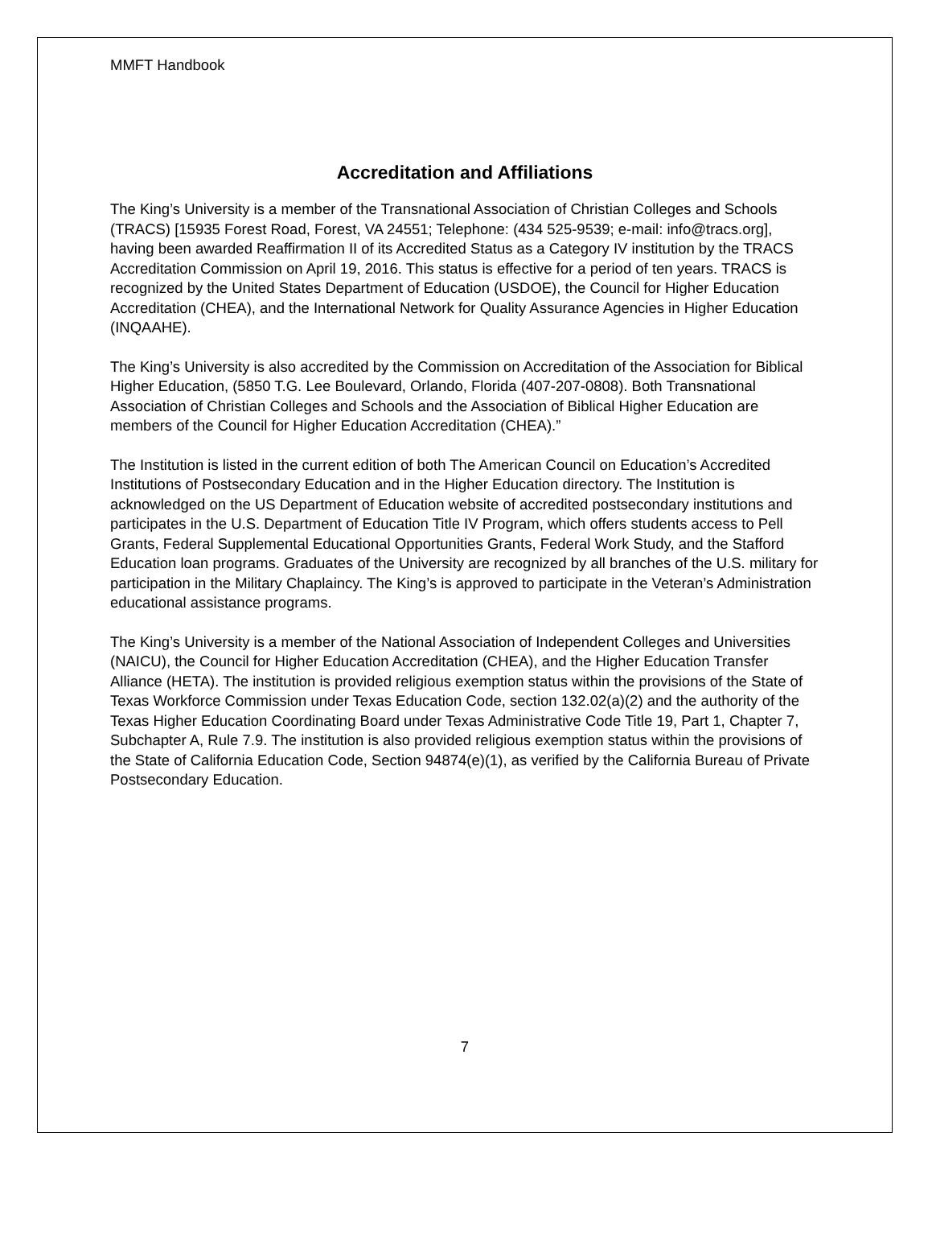MMFT Handbook
Accreditation and Affiliations
The King’s University is a member of the Transnational Association of Christian Colleges and Schools (TRACS) [15935 Forest Road, Forest, VA 24551; Telephone: (434 525-9539; e-mail: info@tracs.org], having been awarded Reaffirmation II of its Accredited Status as a Category IV institution by the TRACS Accreditation Commission on April 19, 2016. This status is effective for a period of ten years. TRACS is recognized by the United States Department of Education (USDOE), the Council for Higher Education Accreditation (CHEA), and the International Network for Quality Assurance Agencies in Higher Education (INQAAHE).
The King’s University is also accredited by the Commission on Accreditation of the Association for Biblical Higher Education, (5850 T.G. Lee Boulevard, Orlando, Florida (407-207-0808). Both Transnational Association of Christian Colleges and Schools and the Association of Biblical Higher Education are members of the Council for Higher Education Accreditation (CHEA).”
The Institution is listed in the current edition of both The American Council on Education’s Accredited Institutions of Postsecondary Education and in the Higher Education directory. The Institution is acknowledged on the US Department of Education website of accredited postsecondary institutions and participates in the U.S. Department of Education Title IV Program, which offers students access to Pell Grants, Federal Supplemental Educational Opportunities Grants, Federal Work Study, and the Stafford Education loan programs. Graduates of the University are recognized by all branches of the U.S. military for participation in the Military Chaplaincy. The King’s is approved to participate in the Veteran’s Administration educational assistance programs.
The King’s University is a member of the National Association of Independent Colleges and Universities (NAICU), the Council for Higher Education Accreditation (CHEA), and the Higher Education Transfer Alliance (HETA). The institution is provided religious exemption status within the provisions of the State of Texas Workforce Commission under Texas Education Code, section 132.02(a)(2) and the authority of the Texas Higher Education Coordinating Board under Texas Administrative Code Title 19, Part 1, Chapter 7, Subchapter A, Rule 7.9. The institution is also provided religious exemption status within the provisions of the State of California Education Code, Section 94874(e)(1), as verified by the California Bureau of Private Postsecondary Education.
7